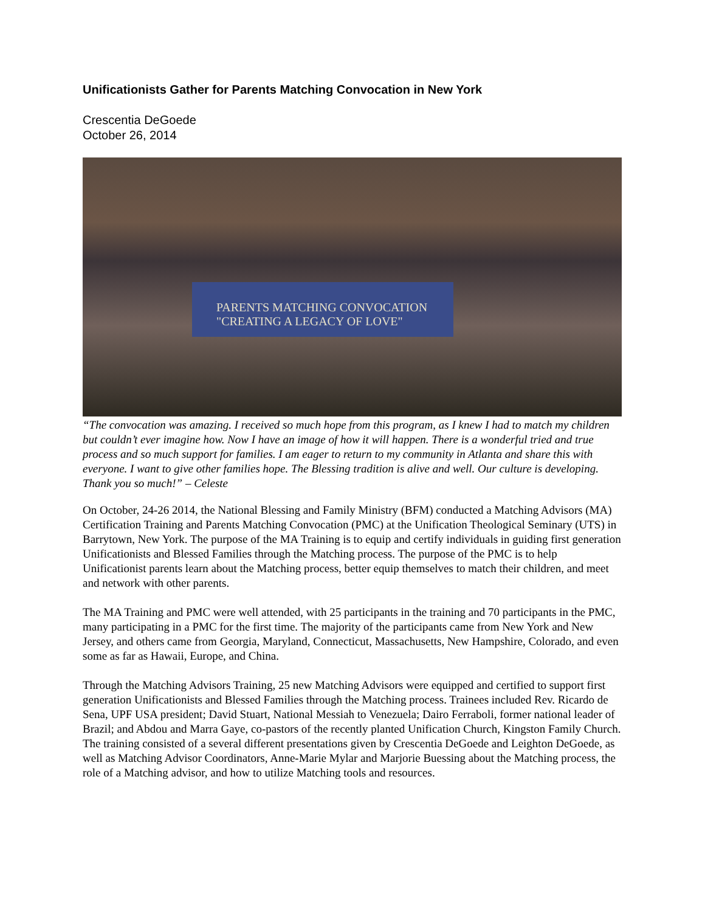Unificationists Gather for Parents Matching Convocation in New York
Crescentia DeGoede
October 26, 2014
PARENTS MATCHING CONVOCATION
"CREATING A LEGACY OF LOVE"
“The convocation was amazing. I received so much hope from this program, as I knew I had to match my children but couldn’t ever imagine how. Now I have an image of how it will happen. There is a wonderful tried and true process and so much support for families. I am eager to return to my community in Atlanta and share this with everyone. I want to give other families hope. The Blessing tradition is alive and well. Our culture is developing. Thank you so much!” – Celeste
On October, 24-26 2014, the National Blessing and Family Ministry (BFM) conducted a Matching Advisors (MA) Certification Training and Parents Matching Convocation (PMC) at the Unification Theological Seminary (UTS) in Barrytown, New York. The purpose of the MA Training is to equip and certify individuals in guiding first generation Unificationists and Blessed Families through the Matching process. The purpose of the PMC is to help Unificationist parents learn about the Matching process, better equip themselves to match their children, and meet and network with other parents.
The MA Training and PMC were well attended, with 25 participants in the training and 70 participants in the PMC, many participating in a PMC for the first time. The majority of the participants came from New York and New Jersey, and others came from Georgia, Maryland, Connecticut, Massachusetts, New Hampshire, Colorado, and even some as far as Hawaii, Europe, and China.
Through the Matching Advisors Training, 25 new Matching Advisors were equipped and certified to support first generation Unificationists and Blessed Families through the Matching process. Trainees included Rev. Ricardo de Sena, UPF USA president; David Stuart, National Messiah to Venezuela; Dairo Ferraboli, former national leader of Brazil; and Abdou and Marra Gaye, co-pastors of the recently planted Unification Church, Kingston Family Church. The training consisted of a several different presentations given by Crescentia DeGoede and Leighton DeGoede, as well as Matching Advisor Coordinators, Anne-Marie Mylar and Marjorie Buessing about the Matching process, the role of a Matching advisor, and how to utilize Matching tools and resources.